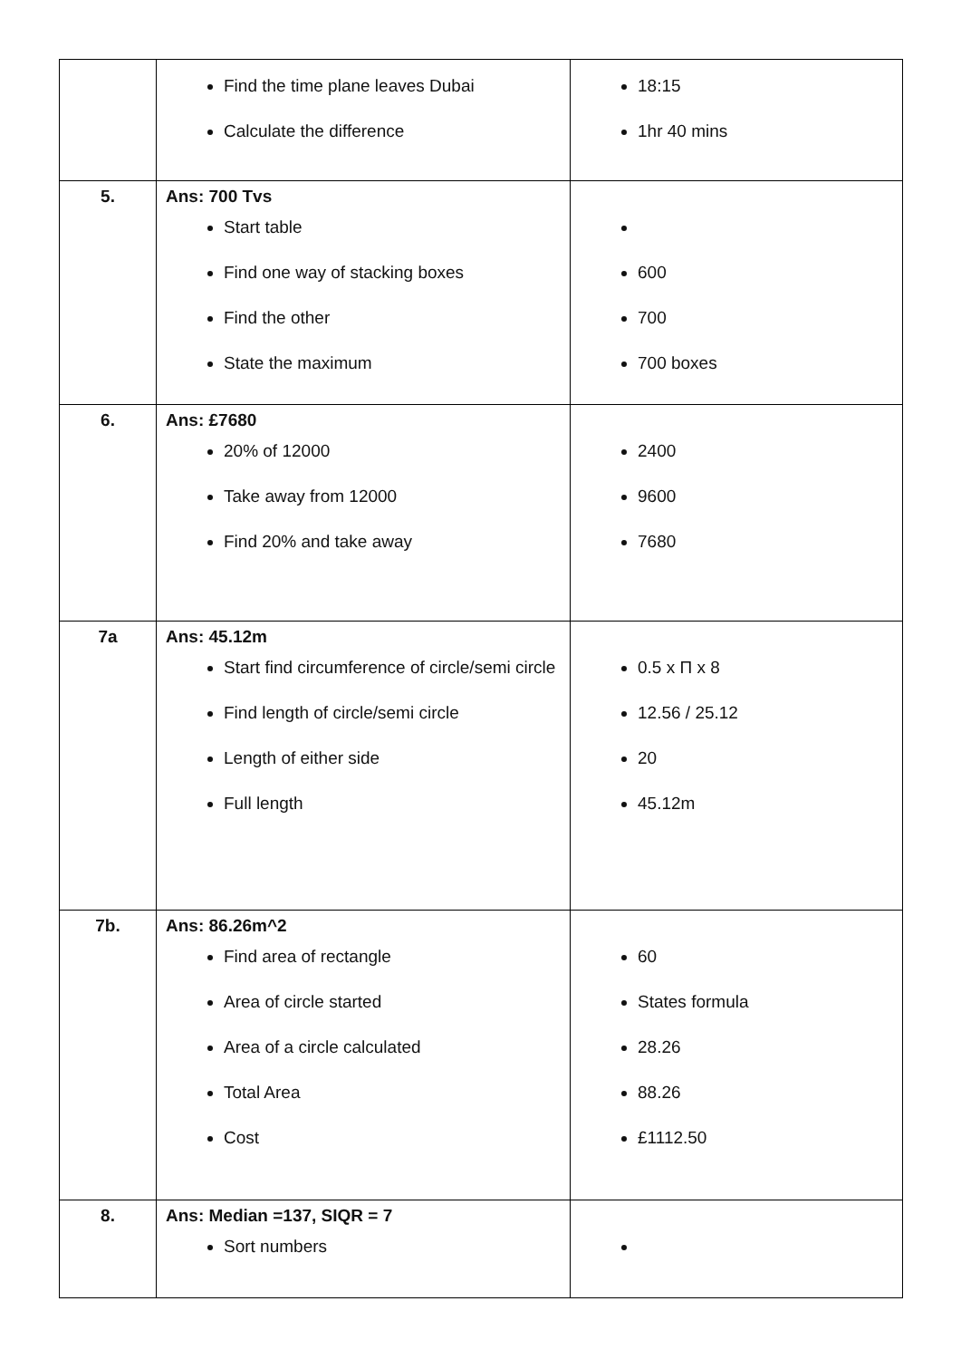| | Find the time plane leaves Dubai Calculate the difference | 18:15 1hr 40 mins |
| 5. | Ans: 700 Tvs Start table Find one way of stacking boxes Find the other State the maximum | 600 700 700 boxes |
| 6. | Ans: £7680 20% of 12000 Take away from 12000 Find 20% and take away | 2400 9600 7680 |
| 7a | Ans: 45.12m Start find circumference of circle/semi circle Find length of circle/semi circle Length of either side Full length | 0.5 x Π x 8 12.56 / 25.12 20 45.12m |
| 7b. | Ans: 86.26m^2 Find area of rectangle Area of circle started Area of a circle calculated Total Area Cost | 60 States formula 28.26 88.26 £1112.50 |
| 8. | Ans: Median =137, SIQR = 7 Sort numbers | |